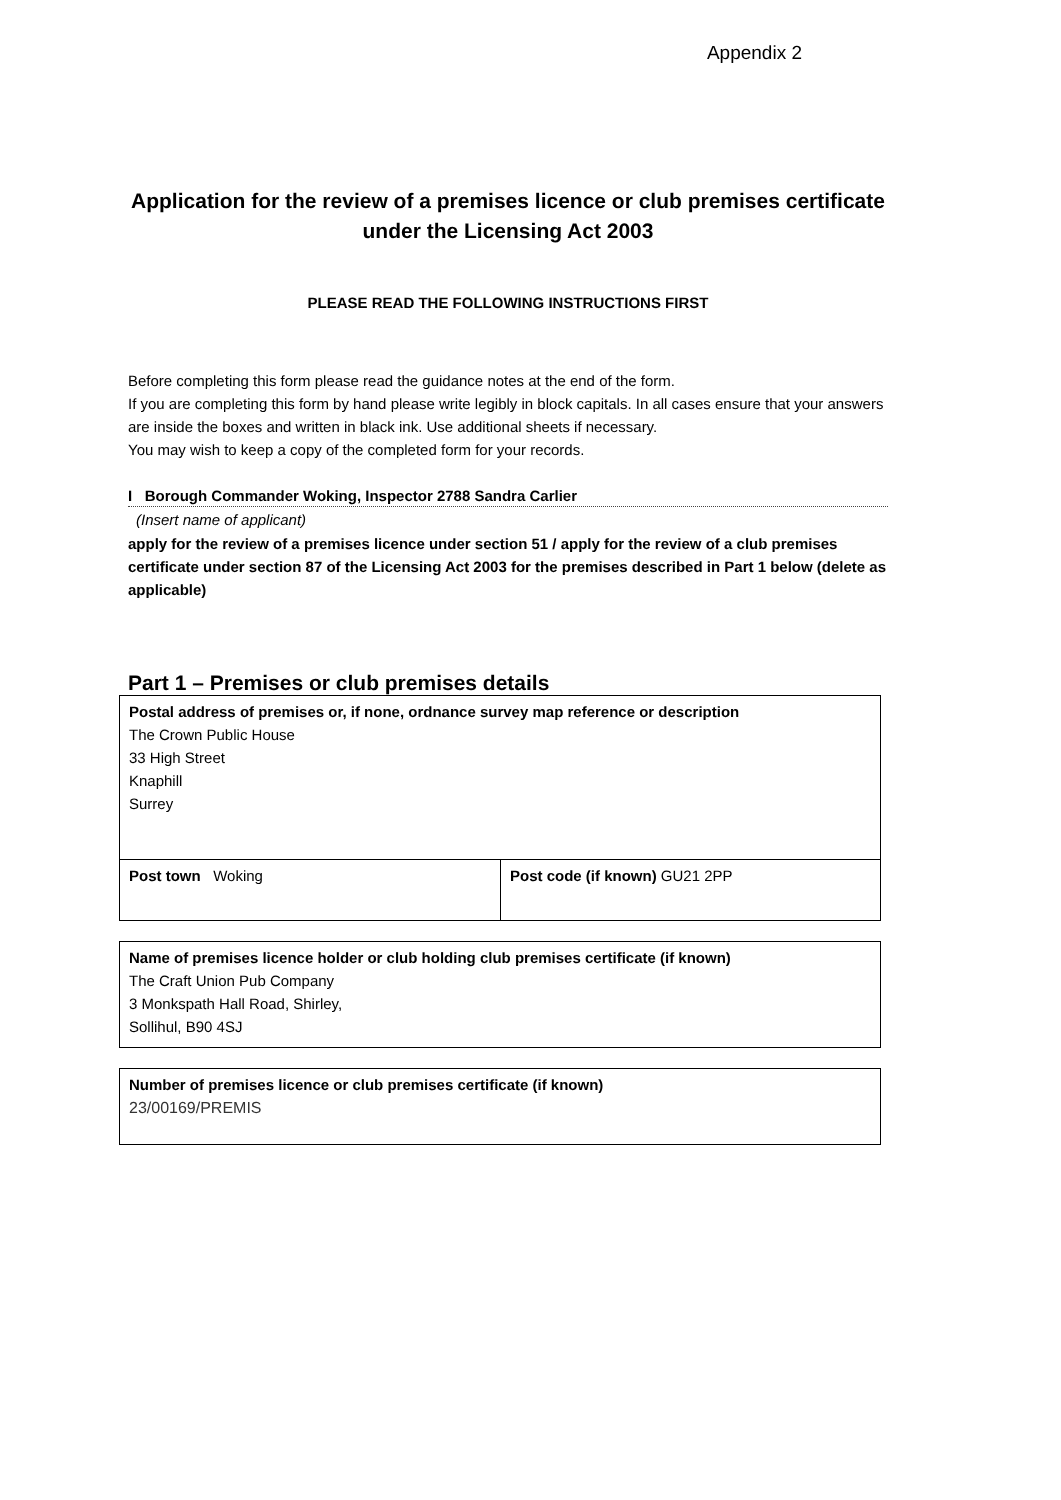Appendix 2
Application for the review of a premises licence or club premises certificate under the Licensing Act 2003
PLEASE READ THE FOLLOWING INSTRUCTIONS FIRST
Before completing this form please read the guidance notes at the end of the form.
If you are completing this form by hand please write legibly in block capitals. In all cases ensure that your answers are inside the boxes and written in black ink. Use additional sheets if necessary.
You may wish to keep a copy of the completed form for your records.
I Borough Commander Woking, Inspector 2788 Sandra Carlier
(Insert name of applicant)
apply for the review of a premises licence under section 51 / apply for the review of a club premises certificate under section 87 of the Licensing Act 2003 for the premises described in Part 1 below (delete as applicable)
Part 1 – Premises or club premises details
| Postal address of premises or, if none, ordnance survey map reference or description The Crown Public House 33 High Street Knaphill Surrey | |
| Post town Woking | Post code (if known) GU21 2PP |
| Name of premises licence holder or club holding club premises certificate (if known) The Craft Union Pub Company 3 Monkspath Hall Road, Shirley, Sollihul, B90 4SJ |
| Number of premises licence or club premises certificate (if known) 23/00169/PREMIS |